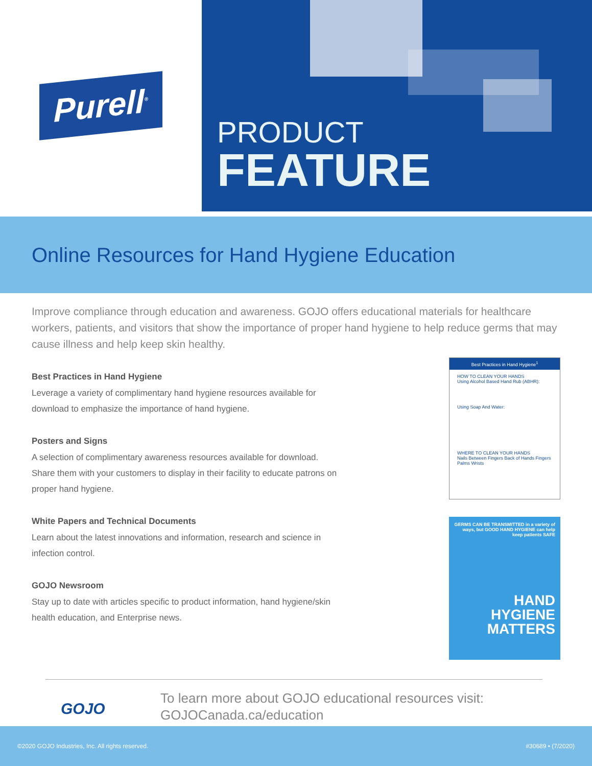Purell<sup>®</sup>
PRODUCT
FEATURE
Online Resources for Hand Hygiene Education
Improve compliance through education and awareness. GOJO offers educational materials for healthcare workers, patients, and visitors that show the importance of proper hand hygiene to help reduce germs that may cause illness and help keep skin healthy.
Best Practices in Hand Hygiene
Leverage a variety of complimentary hand hygiene resources available for download to emphasize the importance of hand hygiene.
Posters and Signs
A selection of complimentary awareness resources available for download. Share them with your customers to display in their facility to educate patrons on proper hand hygiene.
White Papers and Technical Documents
Learn about the latest innovations and information, research and science in infection control.
GOJO Newsroom
Stay up to date with articles specific to product information, hand hygiene/skin health education, and Enterprise news.
Best Practices in Hand Hygiene<sup>1</sup>
HOW TO CLEAN YOUR HANDS
Using Alcohol Based Hand Rub (ABHR):
Using Soap And Water:
WHERE TO CLEAN YOUR HANDS
Nails Between Fingers Back of Hands Fingers Palms Wrists
GERMS CAN BE TRANSMITTED in a variety of ways, but GOOD HAND HYGIENE can help keep patients SAFE
HAND
HYGIENE
MATTERS
GOJO
To learn more about GOJO educational resources visit:
GOJOCanada.ca/education
©2020 GOJO Industries, Inc. All rights reserved. #30689 • (7/2020)